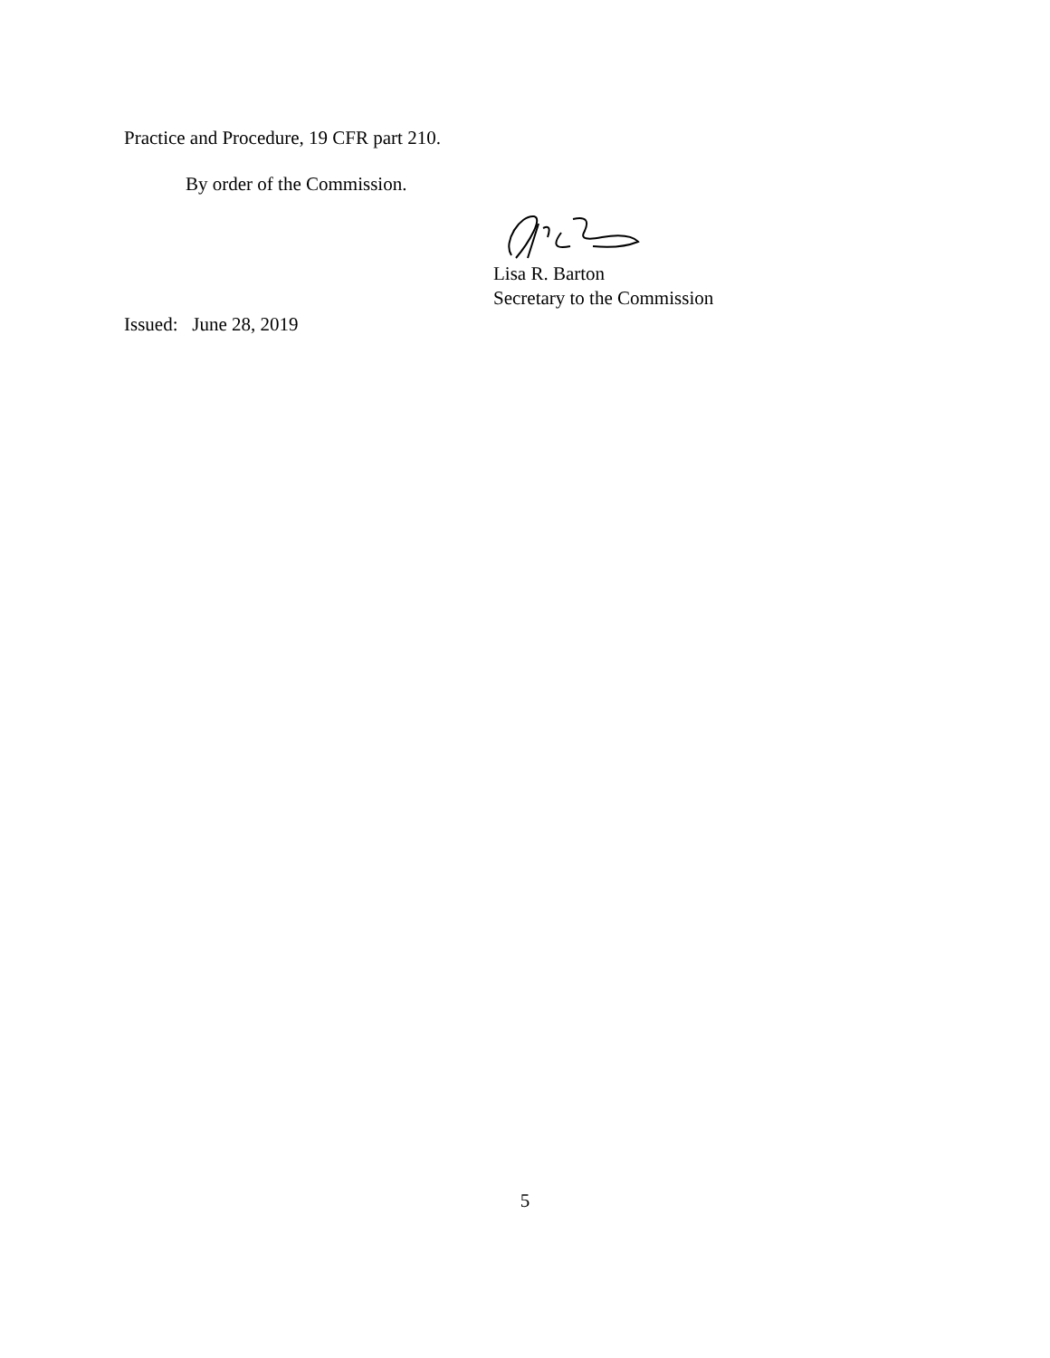Practice and Procedure, 19 CFR part 210.
By order of the Commission.
Lisa R. Barton
Secretary to the Commission
Issued: June 28, 2019
5